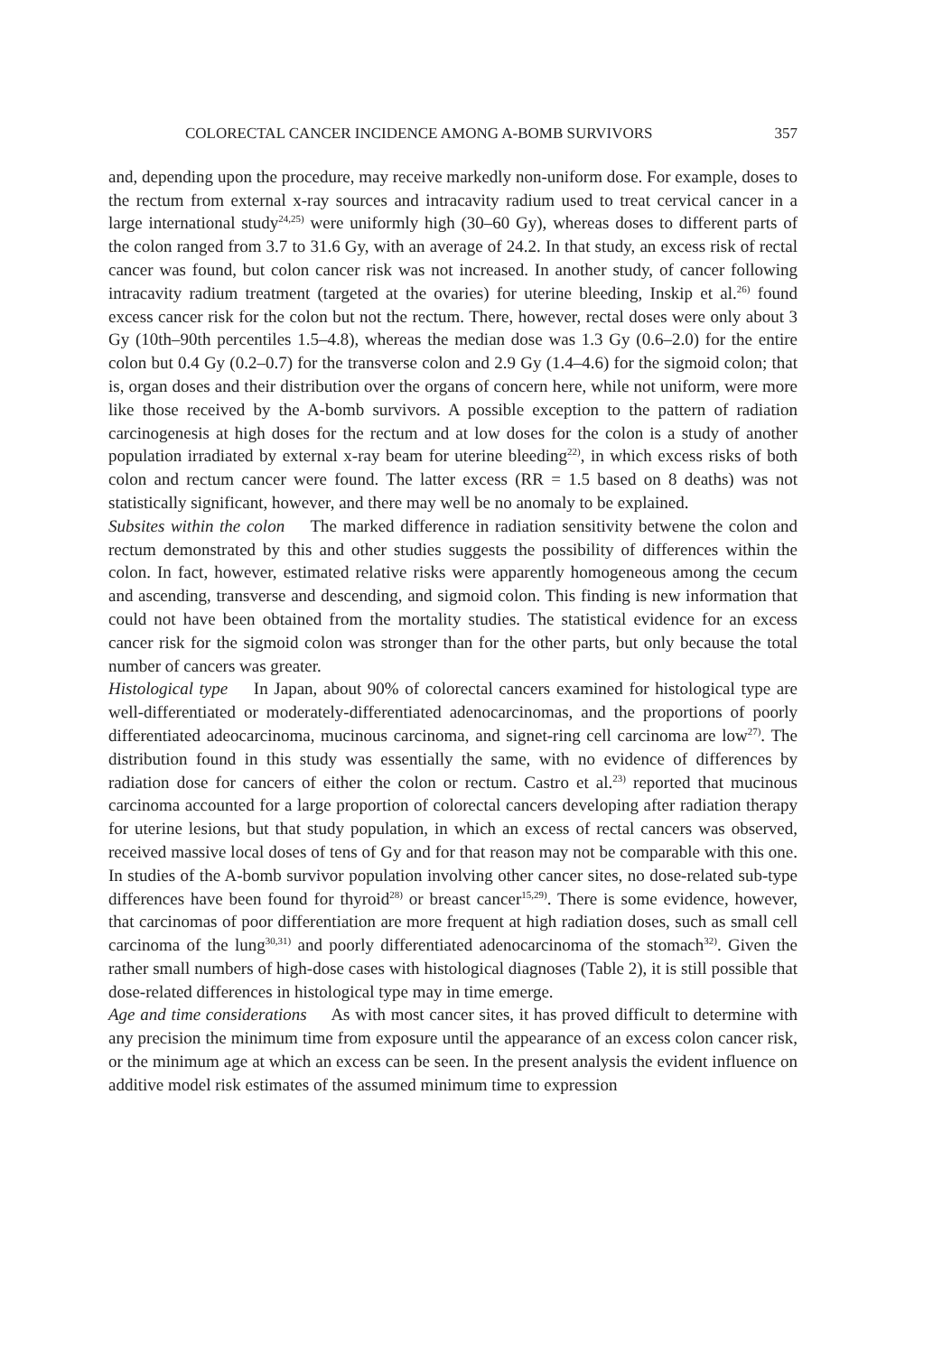COLORECTAL CANCER INCIDENCE AMONG A-BOMB SURVIVORS 357
and, depending upon the procedure, may receive markedly non-uniform dose. For example, doses to the rectum from external x-ray sources and intracavity radium used to treat cervical cancer in a large international study<sup>24,25)</sup> were uniformly high (30–60 Gy), whereas doses to different parts of the colon ranged from 3.7 to 31.6 Gy, with an average of 24.2. In that study, an excess risk of rectal cancer was found, but colon cancer risk was not increased. In another study, of cancer following intracavity radium treatment (targeted at the ovaries) for uterine bleeding, Inskip et al.<sup>26)</sup> found excess cancer risk for the colon but not the rectum. There, however, rectal doses were only about 3 Gy (10th–90th percentiles 1.5–4.8), whereas the median dose was 1.3 Gy (0.6–2.0) for the entire colon but 0.4 Gy (0.2–0.7) for the transverse colon and 2.9 Gy (1.4–4.6) for the sigmoid colon; that is, organ doses and their distribution over the organs of concern here, while not uniform, were more like those received by the A-bomb survivors. A possible exception to the pattern of radiation carcinogenesis at high doses for the rectum and at low doses for the colon is a study of another population irradiated by external x-ray beam for uterine bleeding<sup>22)</sup>, in which excess risks of both colon and rectum cancer were found. The latter excess (RR = 1.5 based on 8 deaths) was not statistically significant, however, and there may well be no anomaly to be explained.
Subsites within the colon The marked difference in radiation sensitivity betwene the colon and rectum demonstrated by this and other studies suggests the possibility of differences within the colon. In fact, however, estimated relative risks were apparently homogeneous among the cecum and ascending, transverse and descending, and sigmoid colon. This finding is new information that could not have been obtained from the mortality studies. The statistical evidence for an excess cancer risk for the sigmoid colon was stronger than for the other parts, but only because the total number of cancers was greater.
Histological type In Japan, about 90% of colorectal cancers examined for histological type are well-differentiated or moderately-differentiated adenocarcinomas, and the proportions of poorly differentiated adeocarcinoma, mucinous carcinoma, and signet-ring cell carcinoma are low<sup>27)</sup>. The distribution found in this study was essentially the same, with no evidence of differences by radiation dose for cancers of either the colon or rectum. Castro et al.<sup>23)</sup> reported that mucinous carcinoma accounted for a large proportion of colorectal cancers developing after radiation therapy for uterine lesions, but that study population, in which an excess of rectal cancers was observed, received massive local doses of tens of Gy and for that reason may not be comparable with this one. In studies of the A-bomb survivor population involving other cancer sites, no dose-related sub-type differences have been found for thyroid<sup>28)</sup> or breast cancer<sup>15,29)</sup>. There is some evidence, however, that carcinomas of poor differentiation are more frequent at high radiation doses, such as small cell carcinoma of the lung<sup>30,31)</sup> and poorly differentiated adenocarcinoma of the stomach<sup>32)</sup>. Given the rather small numbers of high-dose cases with histological diagnoses (Table 2), it is still possible that dose-related differences in histological type may in time emerge.
Age and time considerations As with most cancer sites, it has proved difficult to determine with any precision the minimum time from exposure until the appearance of an excess colon cancer risk, or the minimum age at which an excess can be seen. In the present analysis the evident influence on additive model risk estimates of the assumed minimum time to expression